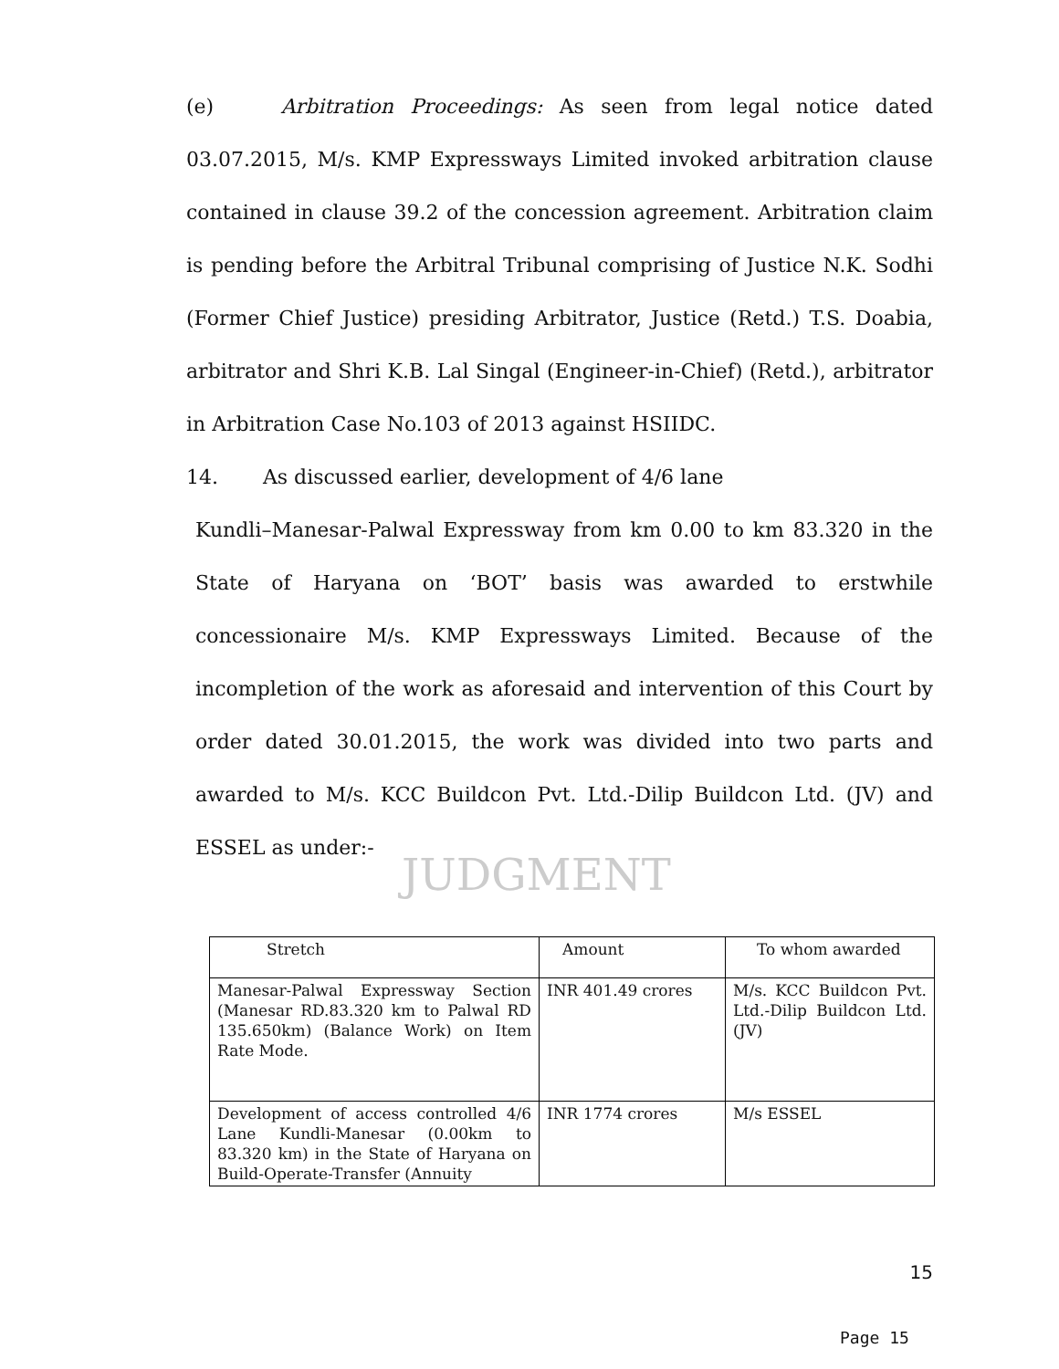JUDGMENT
(e) Arbitration Proceedings: As seen from legal notice dated 03.07.2015, M/s. KMP Expressways Limited invoked arbitration clause contained in clause 39.2 of the concession agreement. Arbitration claim is pending before the Arbitral Tribunal comprising of Justice N.K. Sodhi (Former Chief Justice) presiding Arbitrator, Justice (Retd.) T.S. Doabia, arbitrator and Shri K.B. Lal Singal (Engineer-in-Chief) (Retd.), arbitrator in Arbitration Case No.103 of 2013 against HSIIDC.
14. As discussed earlier, development of 4/6 lane
Kundli–Manesar-Palwal Expressway from km 0.00 to km 83.320 in the State of Haryana on ‘BOT’ basis was awarded to erstwhile concessionaire M/s. KMP Expressways Limited. Because of the incompletion of the work as aforesaid and intervention of this Court by order dated 30.01.2015, the work was divided into two parts and awarded to M/s. KCC Buildcon Pvt. Ltd.-Dilip Buildcon Ltd. (JV) and ESSEL as under:-
| Stretch | Amount | To whom awarded |
| --- | --- | --- |
| Manesar-Palwal Expressway Section (Manesar RD.83.320 km to Palwal RD 135.650km) (Balance Work) on Item Rate Mode. | INR 401.49 crores | M/s. KCC Buildcon Pvt. Ltd.-Dilip Buildcon Ltd. (JV) |
| Development of access controlled 4/6 Lane Kundli-Manesar (0.00km to 83.320 km) in the State of Haryana on Build-Operate-Transfer (Annuity | INR 1774 crores | M/s ESSEL |
15
Page 15